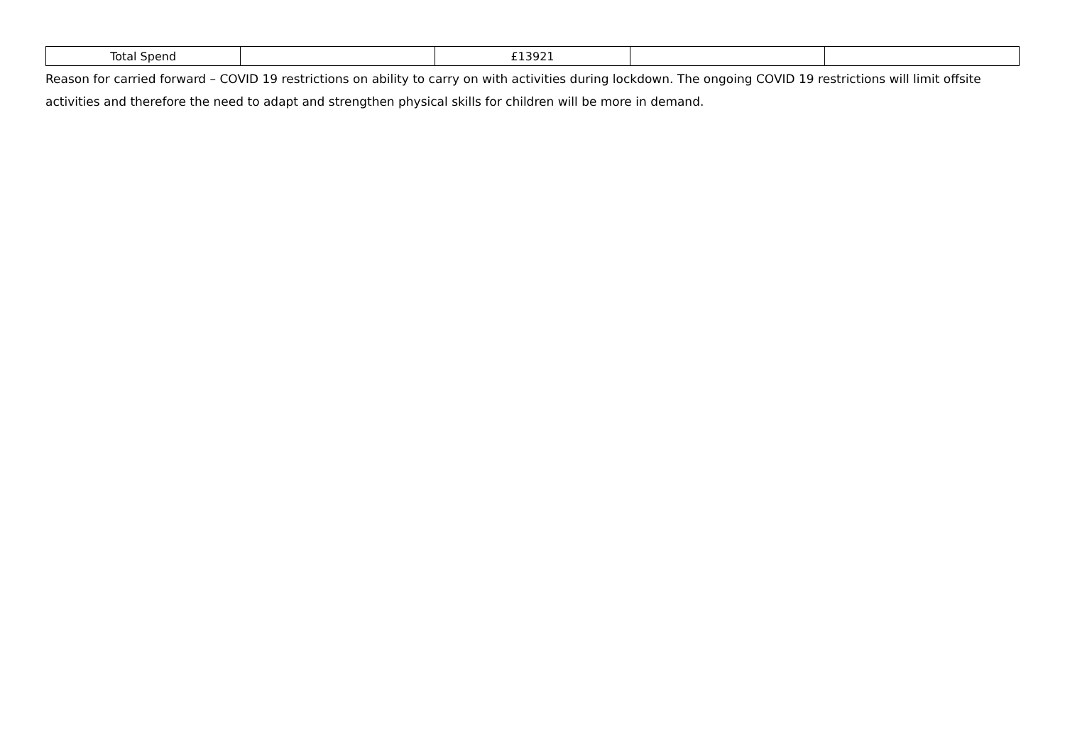| Total Spend | | £13921 | | |
Reason for carried forward – COVID 19 restrictions on ability to carry on with activities during lockdown. The ongoing COVID 19 restrictions will limit offsite activities and therefore the need to adapt and strengthen physical skills for children will be more in demand.